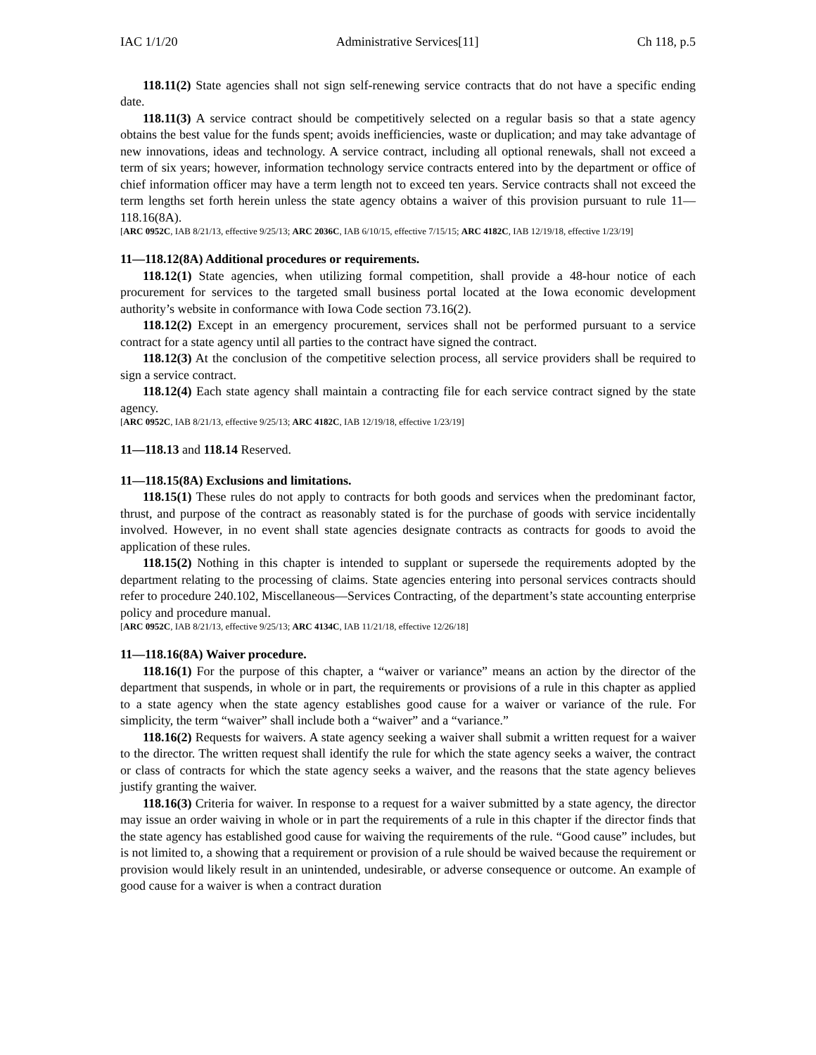IAC 1/1/20 Administrative Services[11] Ch 118, p.5
118.11(2) State agencies shall not sign self-renewing service contracts that do not have a specific ending date.
118.11(3) A service contract should be competitively selected on a regular basis so that a state agency obtains the best value for the funds spent; avoids inefficiencies, waste or duplication; and may take advantage of new innovations, ideas and technology. A service contract, including all optional renewals, shall not exceed a term of six years; however, information technology service contracts entered into by the department or office of chief information officer may have a term length not to exceed ten years. Service contracts shall not exceed the term lengths set forth herein unless the state agency obtains a waiver of this provision pursuant to rule 11—118.16(8A).
[ARC 0952C, IAB 8/21/13, effective 9/25/13; ARC 2036C, IAB 6/10/15, effective 7/15/15; ARC 4182C, IAB 12/19/18, effective 1/23/19]
11—118.12(8A) Additional procedures or requirements.
118.12(1) State agencies, when utilizing formal competition, shall provide a 48-hour notice of each procurement for services to the targeted small business portal located at the Iowa economic development authority’s website in conformance with Iowa Code section 73.16(2).
118.12(2) Except in an emergency procurement, services shall not be performed pursuant to a service contract for a state agency until all parties to the contract have signed the contract.
118.12(3) At the conclusion of the competitive selection process, all service providers shall be required to sign a service contract.
118.12(4) Each state agency shall maintain a contracting file for each service contract signed by the state agency.
[ARC 0952C, IAB 8/21/13, effective 9/25/13; ARC 4182C, IAB 12/19/18, effective 1/23/19]
11—118.13 and 118.14 Reserved.
11—118.15(8A) Exclusions and limitations.
118.15(1) These rules do not apply to contracts for both goods and services when the predominant factor, thrust, and purpose of the contract as reasonably stated is for the purchase of goods with service incidentally involved. However, in no event shall state agencies designate contracts as contracts for goods to avoid the application of these rules.
118.15(2) Nothing in this chapter is intended to supplant or supersede the requirements adopted by the department relating to the processing of claims. State agencies entering into personal services contracts should refer to procedure 240.102, Miscellaneous—Services Contracting, of the department’s state accounting enterprise policy and procedure manual.
[ARC 0952C, IAB 8/21/13, effective 9/25/13; ARC 4134C, IAB 11/21/18, effective 12/26/18]
11—118.16(8A) Waiver procedure.
118.16(1) For the purpose of this chapter, a “waiver or variance” means an action by the director of the department that suspends, in whole or in part, the requirements or provisions of a rule in this chapter as applied to a state agency when the state agency establishes good cause for a waiver or variance of the rule. For simplicity, the term “waiver” shall include both a “waiver” and a “variance.”
118.16(2) Requests for waivers. A state agency seeking a waiver shall submit a written request for a waiver to the director. The written request shall identify the rule for which the state agency seeks a waiver, the contract or class of contracts for which the state agency seeks a waiver, and the reasons that the state agency believes justify granting the waiver.
118.16(3) Criteria for waiver. In response to a request for a waiver submitted by a state agency, the director may issue an order waiving in whole or in part the requirements of a rule in this chapter if the director finds that the state agency has established good cause for waiving the requirements of the rule. “Good cause” includes, but is not limited to, a showing that a requirement or provision of a rule should be waived because the requirement or provision would likely result in an unintended, undesirable, or adverse consequence or outcome. An example of good cause for a waiver is when a contract duration